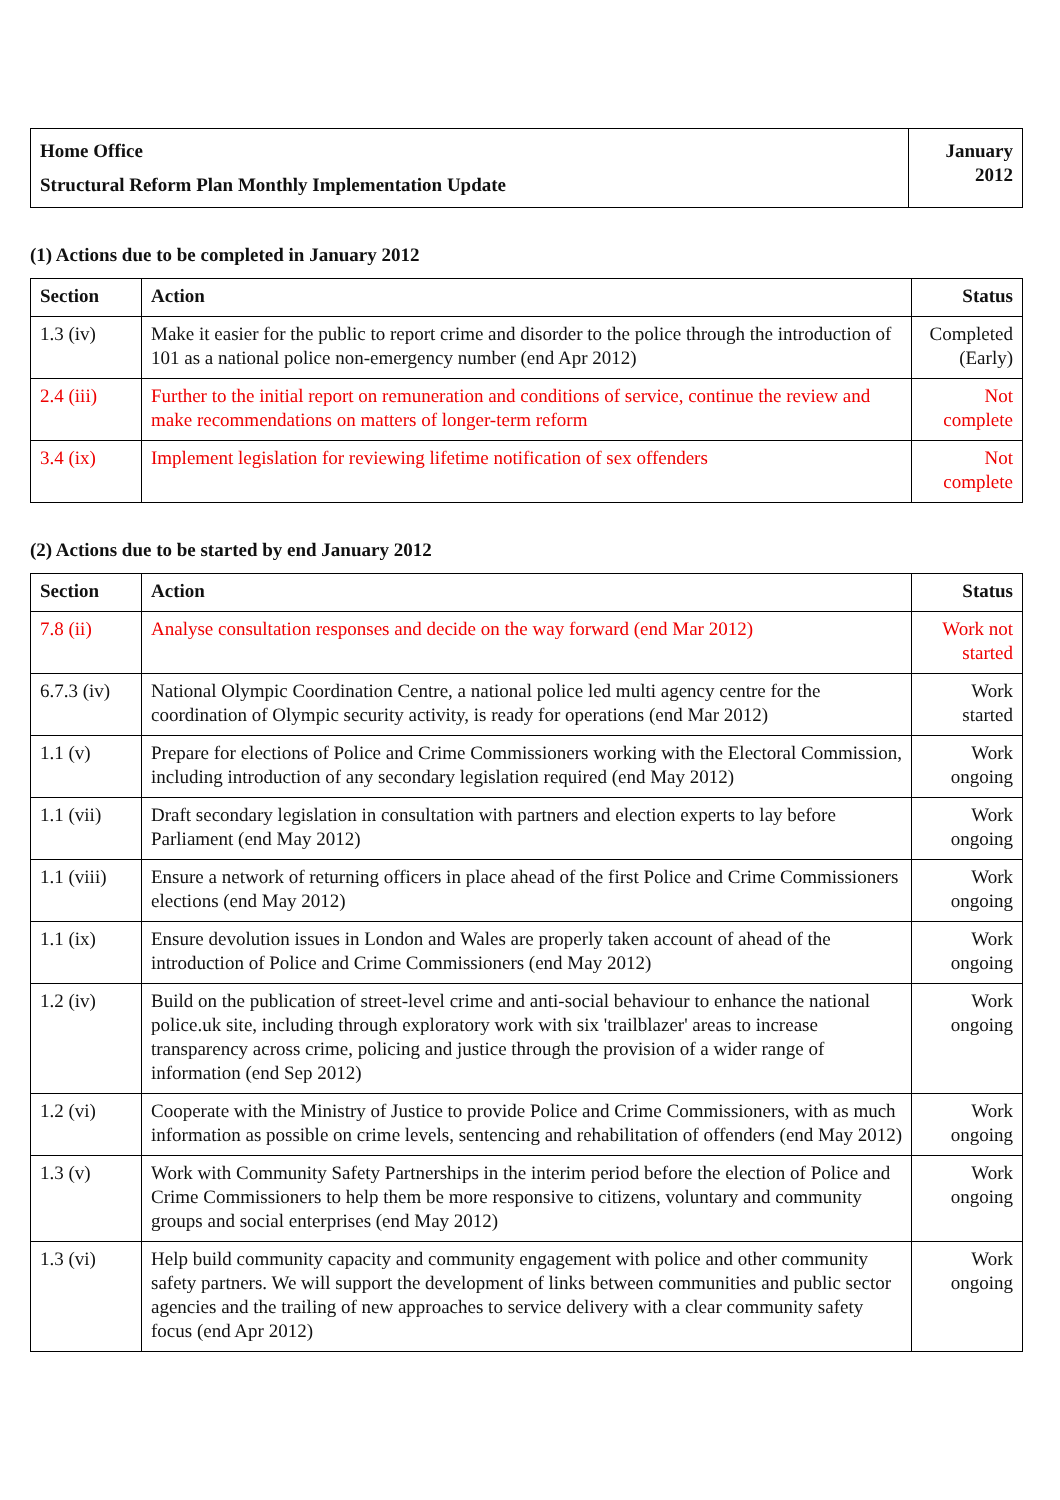| Home Office Structural Reform Plan Monthly Implementation Update | January 2012 |
(1) Actions due to be completed in January 2012
| Section | Action | Status |
| --- | --- | --- |
| 1.3 (iv) | Make it easier for the public to report crime and disorder to the police through the introduction of 101 as a national police non-emergency number (end Apr 2012) | Completed (Early) |
| 2.4 (iii) | Further to the initial report on remuneration and conditions of service, continue the review and make recommendations on matters of longer-term reform | Not complete |
| 3.4 (ix) | Implement legislation for reviewing lifetime notification of sex offenders | Not complete |
(2) Actions due to be started by end January 2012
| Section | Action | Status |
| --- | --- | --- |
| 7.8 (ii) | Analyse consultation responses and decide on the way forward (end Mar 2012) | Work not started |
| 6.7.3 (iv) | National Olympic Coordination Centre, a national police led multi agency centre for the coordination of Olympic security activity, is ready for operations (end Mar 2012) | Work started |
| 1.1 (v) | Prepare for elections of Police and Crime Commissioners working with the Electoral Commission, including introduction of any secondary legislation required (end May 2012) | Work ongoing |
| 1.1 (vii) | Draft secondary legislation in consultation with partners and election experts to lay before Parliament (end May 2012) | Work ongoing |
| 1.1 (viii) | Ensure a network of returning officers in place ahead of the first Police and Crime Commissioners elections (end May 2012) | Work ongoing |
| 1.1 (ix) | Ensure devolution issues in London and Wales are properly taken account of ahead of the introduction of Police and Crime Commissioners (end May 2012) | Work ongoing |
| 1.2 (iv) | Build on the publication of street-level crime and anti-social behaviour to enhance the national police.uk site, including through exploratory work with six 'trailblazer' areas to increase transparency across crime, policing and justice through the provision of a wider range of information (end Sep 2012) | Work ongoing |
| 1.2 (vi) | Cooperate with the Ministry of Justice to provide Police and Crime Commissioners, with as much information as possible on crime levels, sentencing and rehabilitation of offenders (end May 2012) | Work ongoing |
| 1.3 (v) | Work with Community Safety Partnerships in the interim period before the election of Police and Crime Commissioners to help them be more responsive to citizens, voluntary and community groups and social enterprises (end May 2012) | Work ongoing |
| 1.3 (vi) | Help build community capacity and community engagement with police and other community safety partners. We will support the development of links between communities and public sector agencies and the trailing of new approaches to service delivery with a clear community safety focus (end Apr 2012) | Work ongoing |